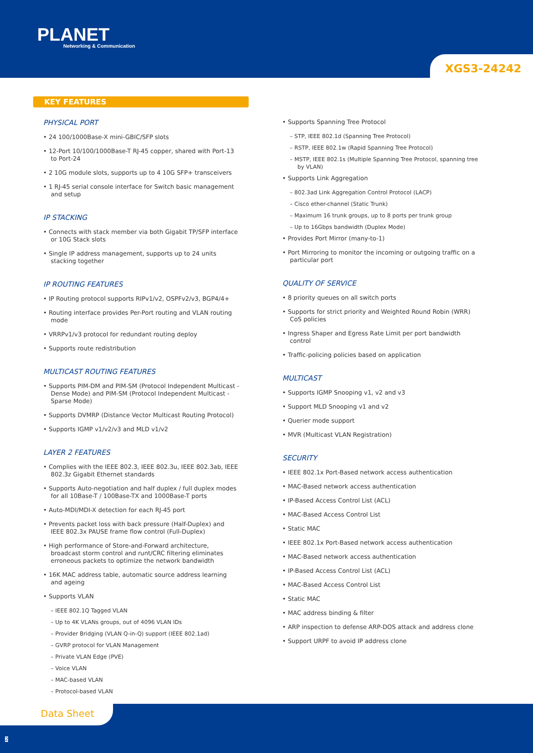PLANET
Networking & Communication
XGS3-24242
KEY FEATURES
PHYSICAL PORT
• 24 100/1000Base-X mini-GBIC/SFP slots
• 12-Port 10/100/1000Base-T RJ-45 copper, shared with Port-13 to Port-24
• 2 10G module slots, supports up to 4 10G SFP+ transceivers
• 1 RJ-45 serial console interface for Switch basic management and setup
IP STACKING
• Connects with stack member via both Gigabit TP/SFP interface or 10G Stack slots
• Single IP address management, supports up to 24 units stacking together
IP ROUTING FEATURES
• IP Routing protocol supports RIPv1/v2, OSPFv2/v3, BGP4/4+
• Routing interface provides Per-Port routing and VLAN routing mode
• VRRPv1/v3 protocol for redundant routing deploy
• Supports route redistribution
MULTICAST ROUTING FEATURES
• Supports PIM-DM and PIM-SM (Protocol Independent Multicast - Dense Mode) and PIM-SM (Protocol Independent Multicast - Sparse Mode)
• Supports DVMRP (Distance Vector Multicast Routing Protocol)
• Supports IGMP v1/v2/v3 and MLD v1/v2
LAYER 2 FEATURES
• Complies with the IEEE 802.3, IEEE 802.3u, IEEE 802.3ab, IEEE 802.3z Gigabit Ethernet standards
• Supports Auto-negotiation and half duplex / full duplex modes for all 10Base-T / 100Base-TX and 1000Base-T ports
• Auto-MDI/MDI-X detection for each RJ-45 port
• Prevents packet loss with back pressure (Half-Duplex) and IEEE 802.3x PAUSE frame flow control (Full-Duplex)
• High performance of Store-and-Forward architecture, broadcast storm control and runt/CRC filtering eliminates erroneous packets to optimize the network bandwidth
• 16K MAC address table, automatic source address learning and ageing
• Supports VLAN
– IEEE 802.1Q Tagged VLAN
– Up to 4K VLANs groups, out of 4096 VLAN IDs
– Provider Bridging (VLAN Q-in-Q) support (IEEE 802.1ad)
– GVRP protocol for VLAN Management
– Private VLAN Edge (PVE)
– Voice VLAN
– MAC-based VLAN
– Protocol-based VLAN
• Supports Spanning Tree Protocol
– STP, IEEE 802.1d (Spanning Tree Protocol)
– RSTP, IEEE 802.1w (Rapid Spanning Tree Protocol)
– MSTP, IEEE 802.1s (Multiple Spanning Tree Protocol, spanning tree by VLAN)
• Supports Link Aggregation
– 802.3ad Link Aggregation Control Protocol (LACP)
– Cisco ether-channel (Static Trunk)
– Maximum 16 trunk groups, up to 8 ports per trunk group
– Up to 16Gbps bandwidth (Duplex Mode)
• Provides Port Mirror (many-to-1)
• Port Mirroring to monitor the incoming or outgoing traffic on a particular port
QUALITY OF SERVICE
• 8 priority queues on all switch ports
• Supports for strict priority and Weighted Round Robin (WRR) CoS policies
• Ingress Shaper and Egress Rate Limit per port bandwidth control
• Traffic-policing policies based on application
MULTICAST
• Supports IGMP Snooping v1, v2 and v3
• Support MLD Snooping v1 and v2
• Querier mode support
• MVR (Multicast VLAN Registration)
SECURITY
• IEEE 802.1x Port-Based network access authentication
• MAC-Based network access authentication
• IP-Based Access Control List (ACL)
• MAC-Based Access Control List
• Static MAC
• IEEE 802.1x Port-Based network access authentication
• MAC-Based network access authentication
• IP-Based Access Control List (ACL)
• MAC-Based Access Control List
• Static MAC
• MAC address binding & filter
• ARP inspection to defense ARP-DOS attack and address clone
• Support URPF to avoid IP address clone
Data Sheet
2